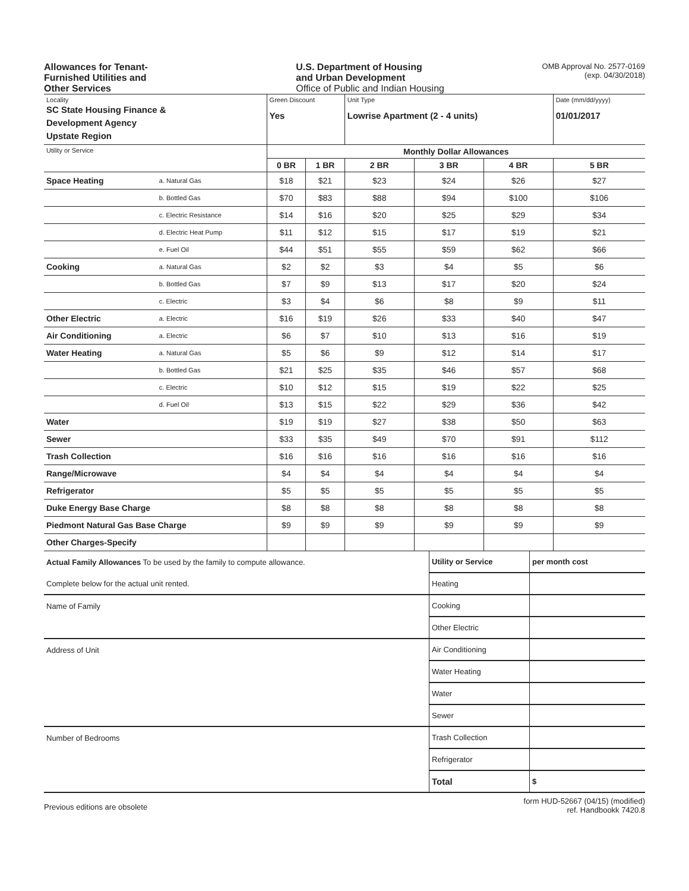Allowances for Tenant-
Furnished Utilities and
Other Services
U.S. Department of Housing
and Urban Development
Office of Public and Indian Housing
OMB Approval No. 2577-0169
(exp. 04/30/2018)
| Locality SC State Housing Finance & Development Agency Upstate Region | | Green Discount Yes | | Unit Type Lowrise Apartment (2 - 4 units) | | | Date (mm/dd/yyyy) 01/01/2017 |
| Utility or Service | | Monthly Dollar Allowances | | | | | |
| | | 0 BR | 1 BR | 2 BR | 3 BR | 4 BR | 5 BR |
| Space Heating | a. Natural Gas | $18 | $21 | $23 | $24 | $26 | $27 |
| | b. Bottled Gas | $70 | $83 | $88 | $94 | $100 | $106 |
| | c. Electric Resistance | $14 | $16 | $20 | $25 | $29 | $34 |
| | d. Electric Heat Pump | $11 | $12 | $15 | $17 | $19 | $21 |
| | e. Fuel Oil | $44 | $51 | $55 | $59 | $62 | $66 |
| Cooking | a. Natural Gas | $2 | $2 | $3 | $4 | $5 | $6 |
| | b. Bottled Gas | $7 | $9 | $13 | $17 | $20 | $24 |
| | c. Electric | $3 | $4 | $6 | $8 | $9 | $11 |
| Other Electric | a. Electric | $16 | $19 | $26 | $33 | $40 | $47 |
| Air Conditioning | a. Electric | $6 | $7 | $10 | $13 | $16 | $19 |
| Water Heating | a. Natural Gas | $5 | $6 | $9 | $12 | $14 | $17 |
| | b. Bottled Gas | $21 | $25 | $35 | $46 | $57 | $68 |
| | c. Electric | $10 | $12 | $15 | $19 | $22 | $25 |
| | d. Fuel Oil | $13 | $15 | $22 | $29 | $36 | $42 |
| Water | | $19 | $19 | $27 | $38 | $50 | $63 |
| Sewer | | $33 | $35 | $49 | $70 | $91 | $112 |
| Trash Collection | | $16 | $16 | $16 | $16 | $16 | $16 |
| Range/Microwave | | $4 | $4 | $4 | $4 | $4 | $4 |
| Refrigerator | | $5 | $5 | $5 | $5 | $5 | $5 |
| Duke Energy Base Charge | | $8 | $8 | $8 | $8 | $8 | $8 |
| Piedmont Natural Gas Base Charge | | $9 | $9 | $9 | $9 | $9 | $9 |
| Other Charges-Specify | | | | | | | |
| Actual Family Allowances To be used by the family to compute allowance. | Utility or Service | per month cost |
| Complete below for the actual unit rented. | Heating | |
| Name of Family | Cooking | |
| | Other Electric | |
| Address of Unit | Air Conditioning | |
| | Water Heating | |
| | Water | |
| | Sewer | |
| Number of Bedrooms | Trash Collection | |
| | Refrigerator | |
| | Total | $ |
Previous editions are obsolete
form HUD-52667 (04/15) (modified)
ref. Handbookk 7420.8